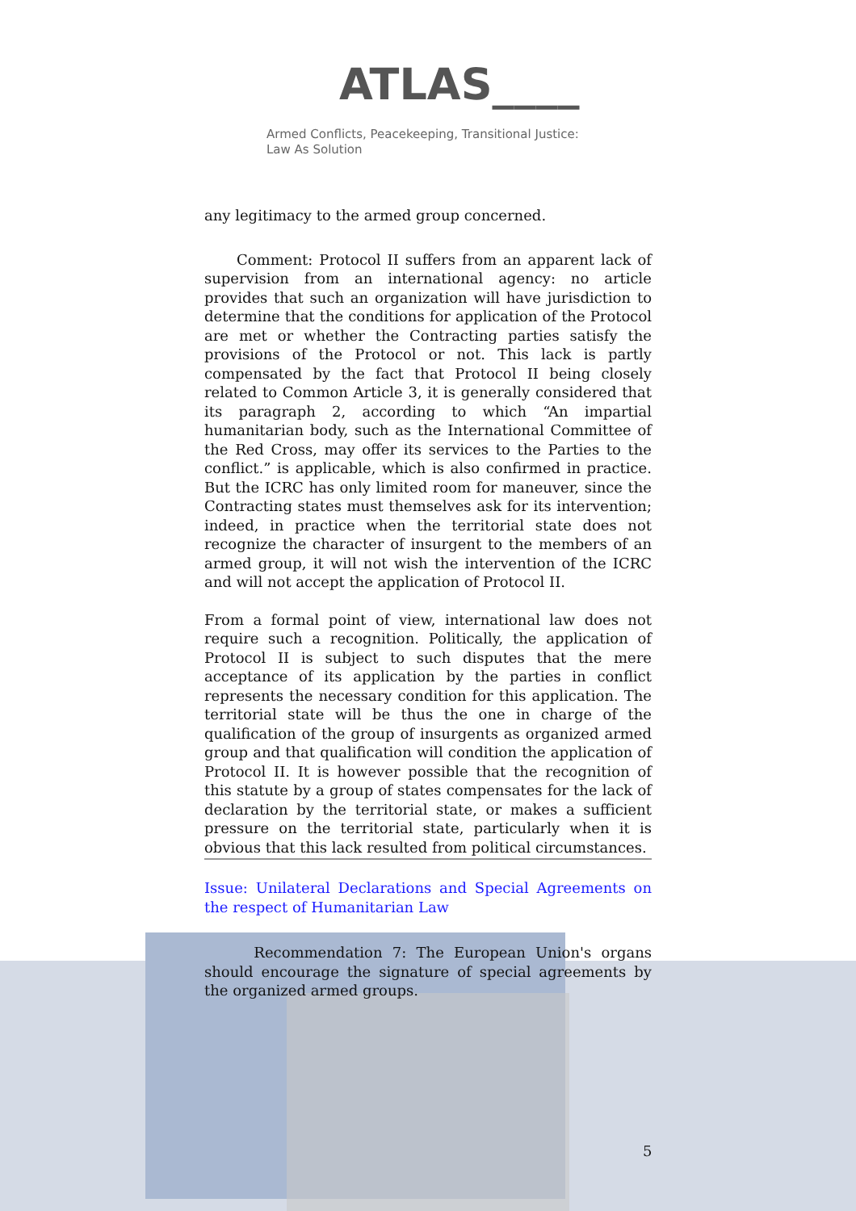ATLAS____
Armed Conflicts, Peacekeeping, Transitional Justice:
Law As Solution
any legitimacy to the armed group concerned.
Comment: Protocol II suffers from an apparent lack of supervision from an international agency: no article provides that such an organization will have jurisdiction to determine that the conditions for application of the Protocol are met or whether the Contracting parties satisfy the provisions of the Protocol or not. This lack is partly compensated by the fact that Protocol II being closely related to Common Article 3, it is generally considered that its paragraph 2, according to which “An impartial humanitarian body, such as the International Committee of the Red Cross, may offer its services to the Parties to the conflict.” is applicable, which is also confirmed in practice. But the ICRC has only limited room for maneuver, since the Contracting states must themselves ask for its intervention; indeed, in practice when the territorial state does not recognize the character of insurgent to the members of an armed group, it will not wish the intervention of the ICRC and will not accept the application of Protocol II.
From a formal point of view, international law does not require such a recognition. Politically, the application of Protocol II is subject to such disputes that the mere acceptance of its application by the parties in conflict represents the necessary condition for this application. The territorial state will be thus the one in charge of the qualification of the group of insurgents as organized armed group and that qualification will condition the application of Protocol II. It is however possible that the recognition of this statute by a group of states compensates for the lack of declaration by the territorial state, or makes a sufficient pressure on the territorial state, particularly when it is obvious that this lack resulted from political circumstances.
Issue: Unilateral Declarations and Special Agreements on the respect of Humanitarian Law
Recommendation 7: The European Union's organs should encourage the signature of special agreements by the organized armed groups.
5